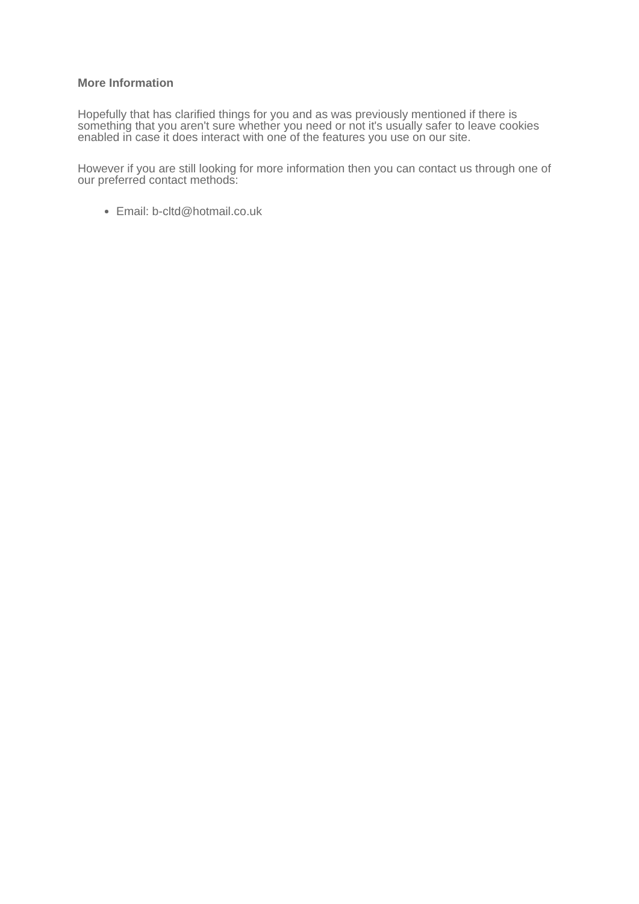More Information
Hopefully that has clarified things for you and as was previously mentioned if there is something that you aren't sure whether you need or not it's usually safer to leave cookies enabled in case it does interact with one of the features you use on our site.
However if you are still looking for more information then you can contact us through one of our preferred contact methods:
Email: b-cltd@hotmail.co.uk